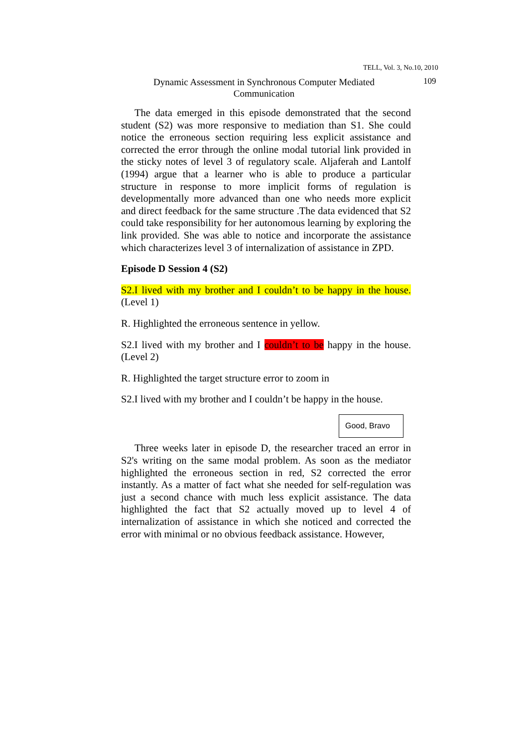TELL, Vol. 3, No.10, 2010
Dynamic Assessment in Synchronous Computer Mediated Communication
109
The data emerged in this episode demonstrated that the second student (S2) was more responsive to mediation than S1. She could notice the erroneous section requiring less explicit assistance and corrected the error through the online modal tutorial link provided in the sticky notes of level 3 of regulatory scale. Aljaferah and Lantolf (1994) argue that a learner who is able to produce a particular structure in response to more implicit forms of regulation is developmentally more advanced than one who needs more explicit and direct feedback for the same structure .The data evidenced that S2 could take responsibility for her autonomous learning by exploring the link provided. She was able to notice and incorporate the assistance which characterizes level 3 of internalization of assistance in ZPD.
Episode D Session 4 (S2)
S2.I lived with my brother and I couldn’t to be happy in the house. (Level 1)
R. Highlighted the erroneous sentence in yellow.
S2.I lived with my brother and I couldn’t to be happy in the house. (Level 2)
R. Highlighted the target structure error to zoom in
S2.I lived with my brother and I couldn’t be happy in the house.
Good, Bravo
Three weeks later in episode D, the researcher traced an error in S2's writing on the same modal problem. As soon as the mediator highlighted the erroneous section in red, S2 corrected the error instantly. As a matter of fact what she needed for self-regulation was just a second chance with much less explicit assistance. The data highlighted the fact that S2 actually moved up to level 4 of internalization of assistance in which she noticed and corrected the error with minimal or no obvious feedback assistance. However,